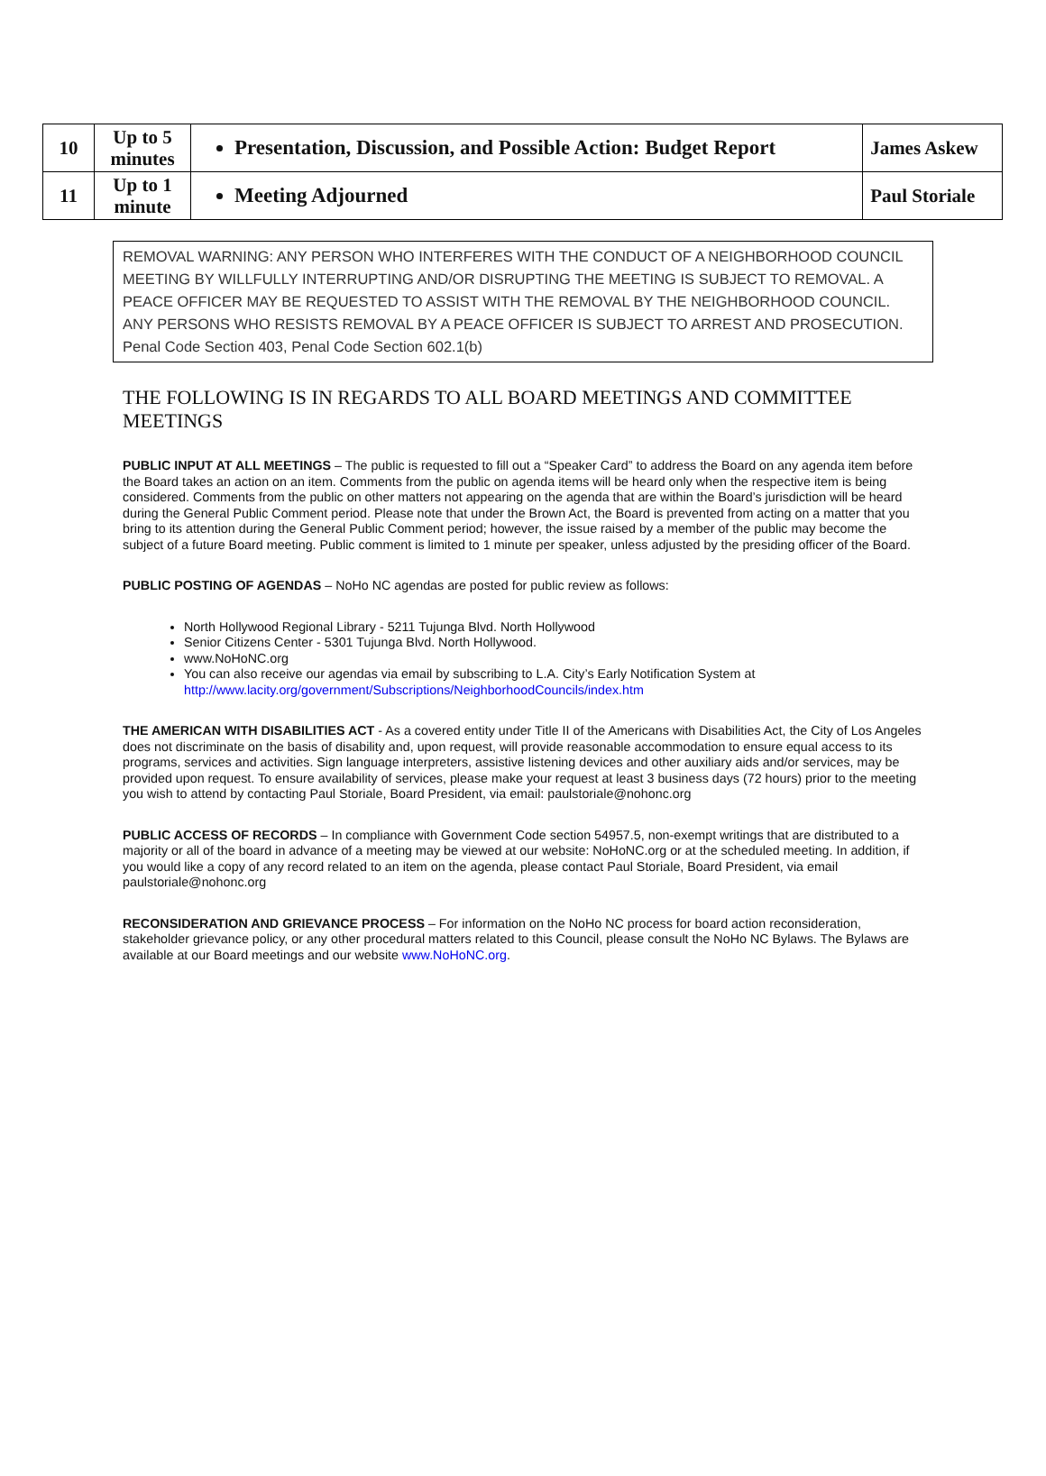| 10 | Up to 5 minutes | Presentation, Discussion, and Possible Action: Budget Report | James Askew |
| 11 | Up to 1 minute | Meeting Adjourned | Paul Storiale |
REMOVAL WARNING: ANY PERSON WHO INTERFERES WITH THE CONDUCT OF A NEIGHBORHOOD COUNCIL MEETING BY WILLFULLY INTERRUPTING AND/OR DISRUPTING THE MEETING IS SUBJECT TO REMOVAL. A PEACE OFFICER MAY BE REQUESTED TO ASSIST WITH THE REMOVAL BY THE NEIGHBORHOOD COUNCIL. ANY PERSONS WHO RESISTS REMOVAL BY A PEACE OFFICER IS SUBJECT TO ARREST AND PROSECUTION.
Penal Code Section 403, Penal Code Section 602.1(b)
THE FOLLOWING IS IN REGARDS TO ALL BOARD MEETINGS AND COMMITTEE MEETINGS
PUBLIC INPUT AT ALL MEETINGS – The public is requested to fill out a “Speaker Card” to address the Board on any agenda item before the Board takes an action on an item. Comments from the public on agenda items will be heard only when the respective item is being considered. Comments from the public on other matters not appearing on the agenda that are within the Board’s jurisdiction will be heard during the General Public Comment period. Please note that under the Brown Act, the Board is prevented from acting on a matter that you bring to its attention during the General Public Comment period; however, the issue raised by a member of the public may become the subject of a future Board meeting. Public comment is limited to 1 minute per speaker, unless adjusted by the presiding officer of the Board.
PUBLIC POSTING OF AGENDAS – NoHo NC agendas are posted for public review as follows:
North Hollywood Regional Library - 5211 Tujunga Blvd. North Hollywood
Senior Citizens Center - 5301 Tujunga Blvd. North Hollywood.
www.NoHoNC.org
You can also receive our agendas via email by subscribing to L.A. City’s Early Notification System at http://www.lacity.org/government/Subscriptions/NeighborhoodCouncils/index.htm
THE AMERICAN WITH DISABILITIES ACT - As a covered entity under Title II of the Americans with Disabilities Act, the City of Los Angeles does not discriminate on the basis of disability and, upon request, will provide reasonable accommodation to ensure equal access to its programs, services and activities. Sign language interpreters, assistive listening devices and other auxiliary aids and/or services, may be provided upon request. To ensure availability of services, please make your request at least 3 business days (72 hours) prior to the meeting you wish to attend by contacting Paul Storiale, Board President, via email: paulstoriale@nohonc.org
PUBLIC ACCESS OF RECORDS – In compliance with Government Code section 54957.5, non-exempt writings that are distributed to a majority or all of the board in advance of a meeting may be viewed at our website: NoHoNC.org or at the scheduled meeting. In addition, if you would like a copy of any record related to an item on the agenda, please contact Paul Storiale, Board President, via email paulstoriale@nohonc.org
RECONSIDERATION AND GRIEVANCE PROCESS – For information on the NoHo NC process for board action reconsideration, stakeholder grievance policy, or any other procedural matters related to this Council, please consult the NoHo NC Bylaws. The Bylaws are available at our Board meetings and our website www.NoHoNC.org.